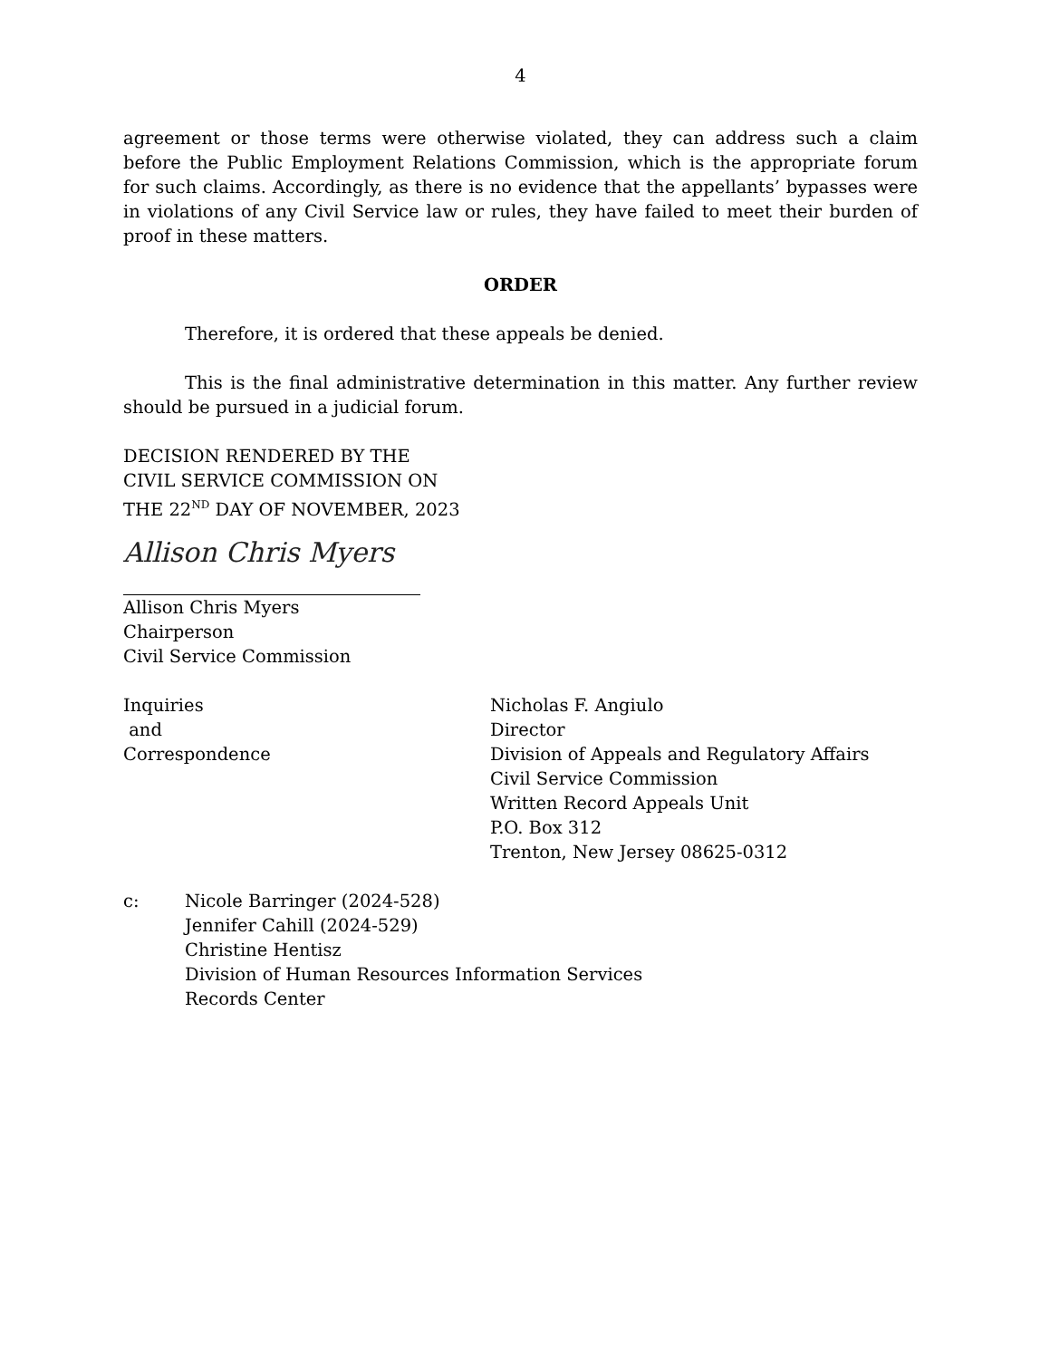4
agreement or those terms were otherwise violated, they can address such a claim before the Public Employment Relations Commission, which is the appropriate forum for such claims. Accordingly, as there is no evidence that the appellants’ bypasses were in violations of any Civil Service law or rules, they have failed to meet their burden of proof in these matters.
ORDER
Therefore, it is ordered that these appeals be denied.
This is the final administrative determination in this matter. Any further review should be pursued in a judicial forum.
DECISION RENDERED BY THE
CIVIL SERVICE COMMISSION ON
THE 22<sup>ND</sup> DAY OF NOVEMBER, 2023
Allison Chris Myers
Allison Chris Myers
Chairperson
Civil Service Commission
Inquiries
and
Correspondence
Nicholas F. Angiulo
Director
Division of Appeals and Regulatory Affairs
Civil Service Commission
Written Record Appeals Unit
P.O. Box 312
Trenton, New Jersey 08625-0312
c: Nicole Barringer (2024-528)
Jennifer Cahill (2024-529)
Christine Hentisz
Division of Human Resources Information Services
Records Center